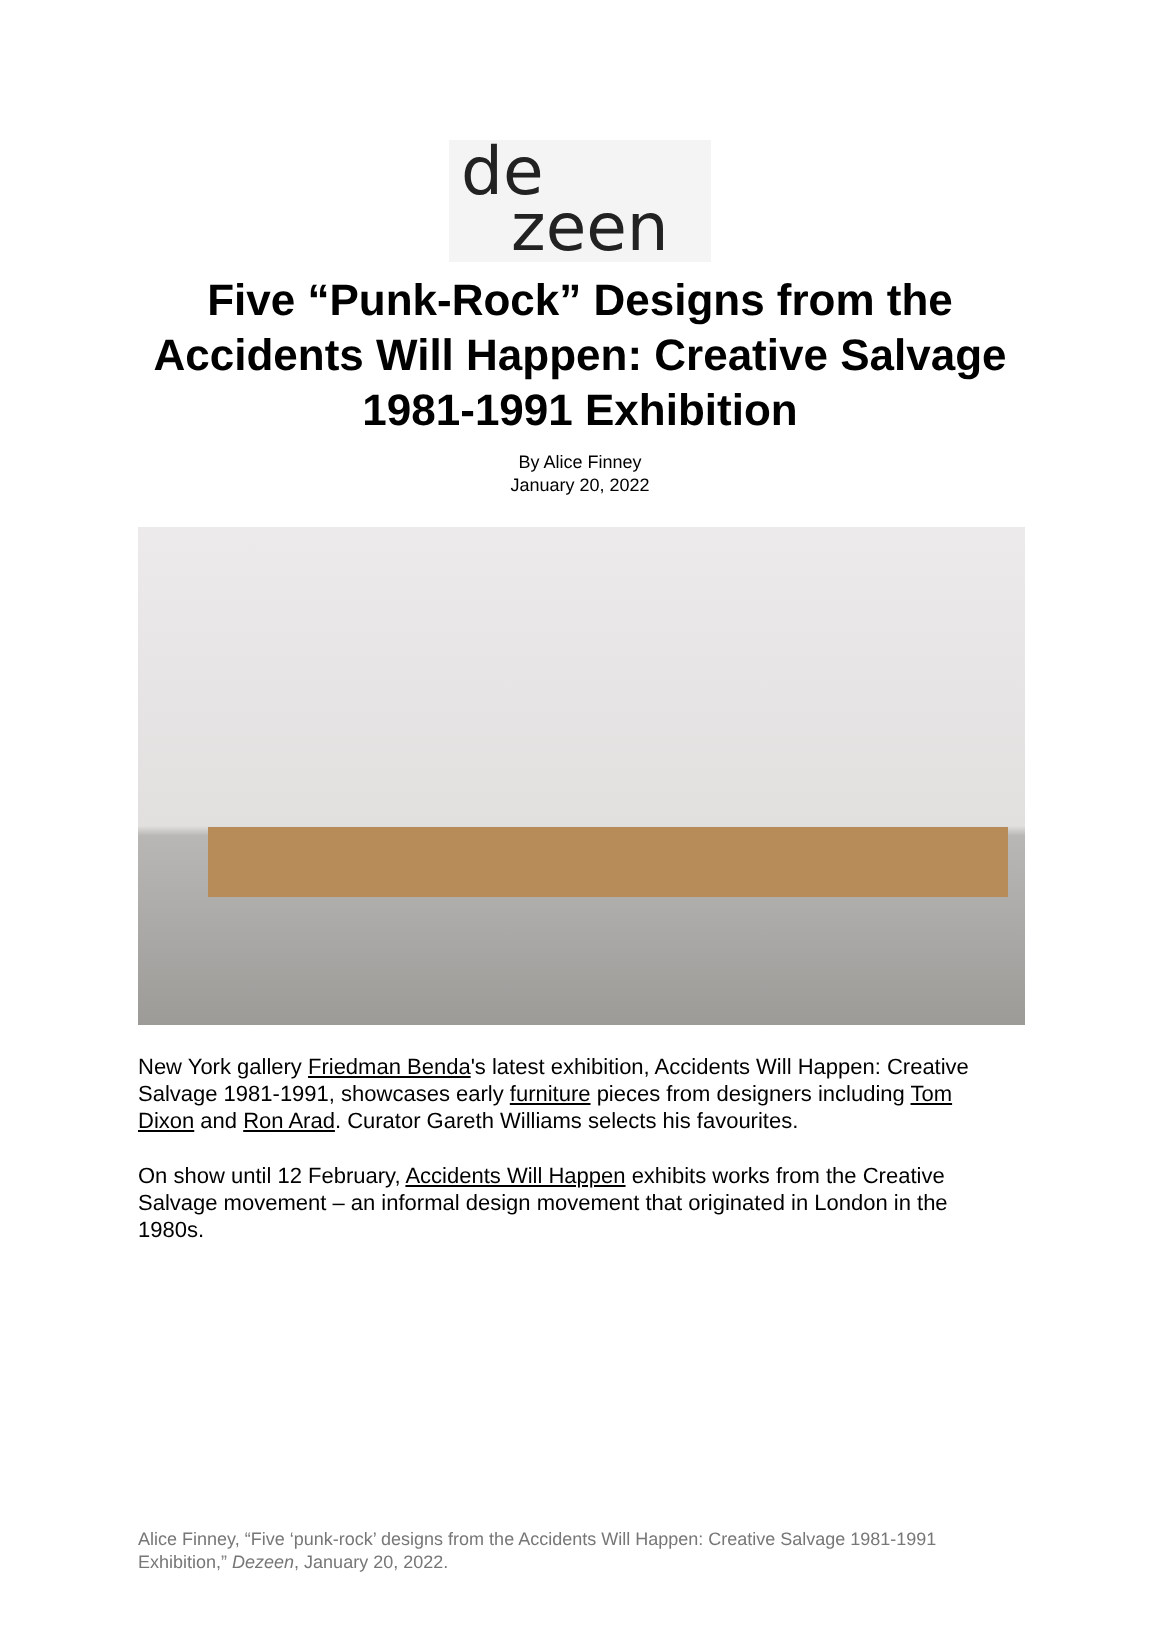de
zeen
Five “Punk-Rock” Designs from the Accidents Will Happen: Creative Salvage 1981-1991 Exhibition
By Alice Finney
January 20, 2022
New York gallery Friedman Benda's latest exhibition, Accidents Will Happen: Creative Salvage 1981-1991, showcases early furniture pieces from designers including Tom Dixon and Ron Arad. Curator Gareth Williams selects his favourites.
On show until 12 February, Accidents Will Happen exhibits works from the Creative Salvage movement – an informal design movement that originated in London in the 1980s.
Alice Finney, “Five ‘punk-rock’ designs from the Accidents Will Happen: Creative Salvage 1981-1991 Exhibition,” Dezeen, January 20, 2022.